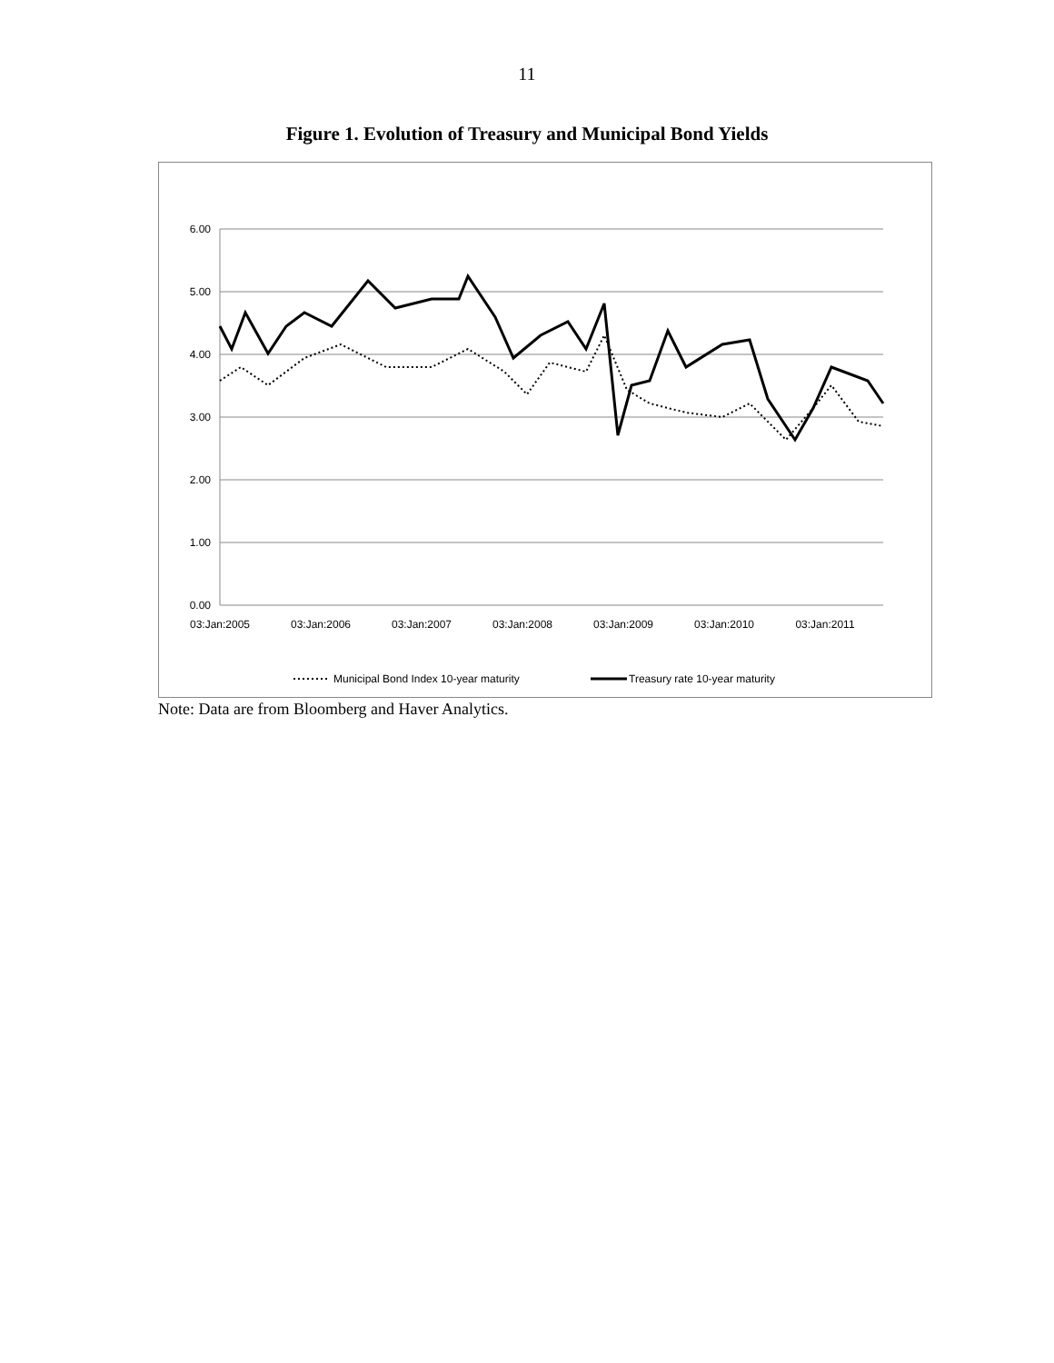11
Figure 1. Evolution of Treasury and Municipal Bond Yields
6.00
5.00
4.00
3.00
2.00
1.00
0.00
03:Jan:2005
03:Jan:2006
03:Jan:2007
03:Jan:2008
03:Jan:2009
03:Jan:2010
03:Jan:2011
Municipal Bond Index 10-year maturity
Treasury rate 10-year maturity
Note: Data are from Bloomberg and Haver Analytics.